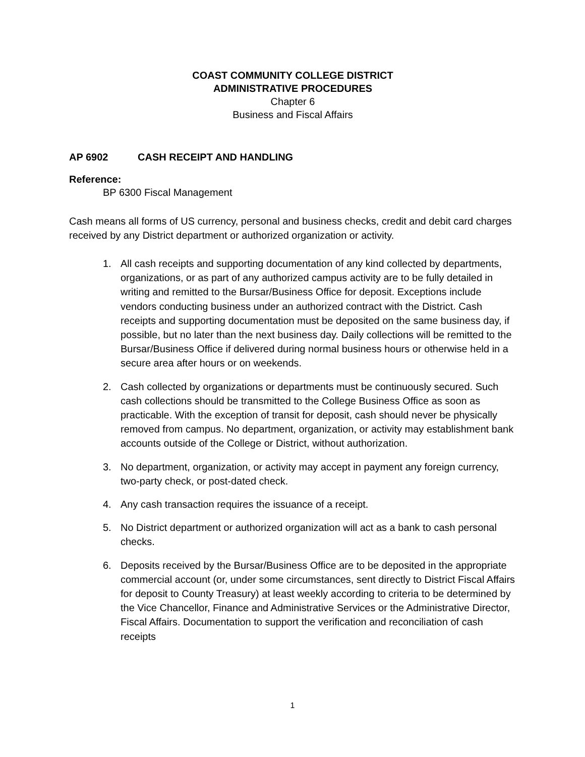COAST COMMUNITY COLLEGE DISTRICT
ADMINISTRATIVE PROCEDURES
Chapter 6
Business and Fiscal Affairs
AP 6902 CASH RECEIPT AND HANDLING
Reference:
BP 6300 Fiscal Management
Cash means all forms of US currency, personal and business checks, credit and debit card charges received by any District department or authorized organization or activity.
1. All cash receipts and supporting documentation of any kind collected by departments, organizations, or as part of any authorized campus activity are to be fully detailed in writing and remitted to the Bursar/Business Office for deposit. Exceptions include vendors conducting business under an authorized contract with the District. Cash receipts and supporting documentation must be deposited on the same business day, if possible, but no later than the next business day. Daily collections will be remitted to the Bursar/Business Office if delivered during normal business hours or otherwise held in a secure area after hours or on weekends.
2. Cash collected by organizations or departments must be continuously secured. Such cash collections should be transmitted to the College Business Office as soon as practicable. With the exception of transit for deposit, cash should never be physically removed from campus. No department, organization, or activity may establishment bank accounts outside of the College or District, without authorization.
3. No department, organization, or activity may accept in payment any foreign currency, two-party check, or post-dated check.
4. Any cash transaction requires the issuance of a receipt.
5. No District department or authorized organization will act as a bank to cash personal checks.
6. Deposits received by the Bursar/Business Office are to be deposited in the appropriate commercial account (or, under some circumstances, sent directly to District Fiscal Affairs for deposit to County Treasury) at least weekly according to criteria to be determined by the Vice Chancellor, Finance and Administrative Services or the Administrative Director, Fiscal Affairs. Documentation to support the verification and reconciliation of cash receipts
1